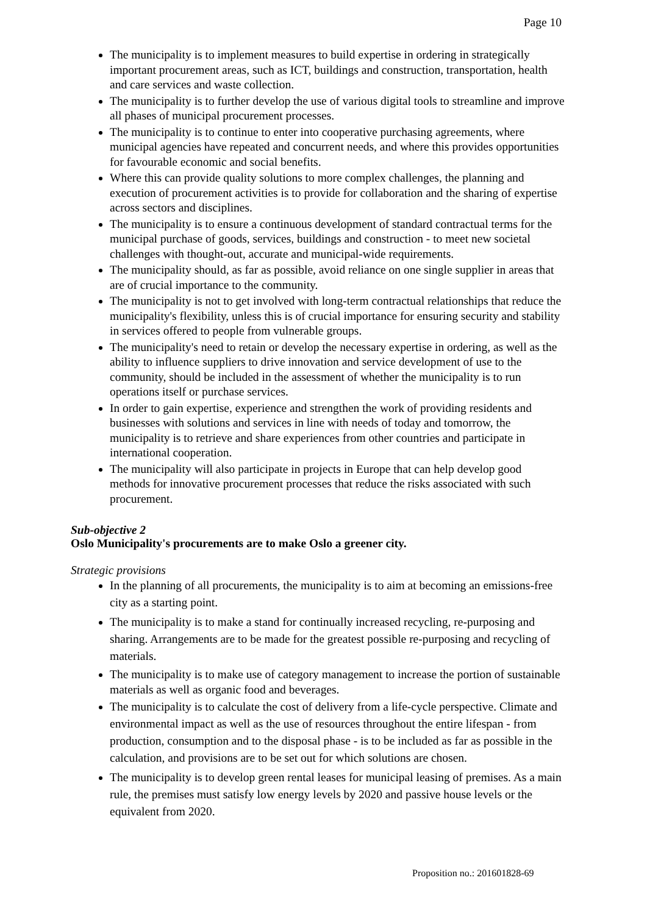Page 10
The municipality is to implement measures to build expertise in ordering in strategically important procurement areas, such as ICT, buildings and construction, transportation, health and care services and waste collection.
The municipality is to further develop the use of various digital tools to streamline and improve all phases of municipal procurement processes.
The municipality is to continue to enter into cooperative purchasing agreements, where municipal agencies have repeated and concurrent needs, and where this provides opportunities for favourable economic and social benefits.
Where this can provide quality solutions to more complex challenges, the planning and execution of procurement activities is to provide for collaboration and the sharing of expertise across sectors and disciplines.
The municipality is to ensure a continuous development of standard contractual terms for the municipal purchase of goods, services, buildings and construction - to meet new societal challenges with thought-out, accurate and municipal-wide requirements.
The municipality should, as far as possible, avoid reliance on one single supplier in areas that are of crucial importance to the community.
The municipality is not to get involved with long-term contractual relationships that reduce the municipality's flexibility, unless this is of crucial importance for ensuring security and stability in services offered to people from vulnerable groups.
The municipality's need to retain or develop the necessary expertise in ordering, as well as the ability to influence suppliers to drive innovation and service development of use to the community, should be included in the assessment of whether the municipality is to run operations itself or purchase services.
In order to gain expertise, experience and strengthen the work of providing residents and businesses with solutions and services in line with needs of today and tomorrow, the municipality is to retrieve and share experiences from other countries and participate in international cooperation.
The municipality will also participate in projects in Europe that can help develop good methods for innovative procurement processes that reduce the risks associated with such procurement.
Sub-objective 2
Oslo Municipality's procurements are to make Oslo a greener city.
Strategic provisions
In the planning of all procurements, the municipality is to aim at becoming an emissions-free city as a starting point.
The municipality is to make a stand for continually increased recycling, re-purposing and sharing. Arrangements are to be made for the greatest possible re-purposing and recycling of materials.
The municipality is to make use of category management to increase the portion of sustainable materials as well as organic food and beverages.
The municipality is to calculate the cost of delivery from a life-cycle perspective. Climate and environmental impact as well as the use of resources throughout the entire lifespan - from production, consumption and to the disposal phase - is to be included as far as possible in the calculation, and provisions are to be set out for which solutions are chosen.
The municipality is to develop green rental leases for municipal leasing of premises. As a main rule, the premises must satisfy low energy levels by 2020 and passive house levels or the equivalent from 2020.
Proposition no.: 201601828-69